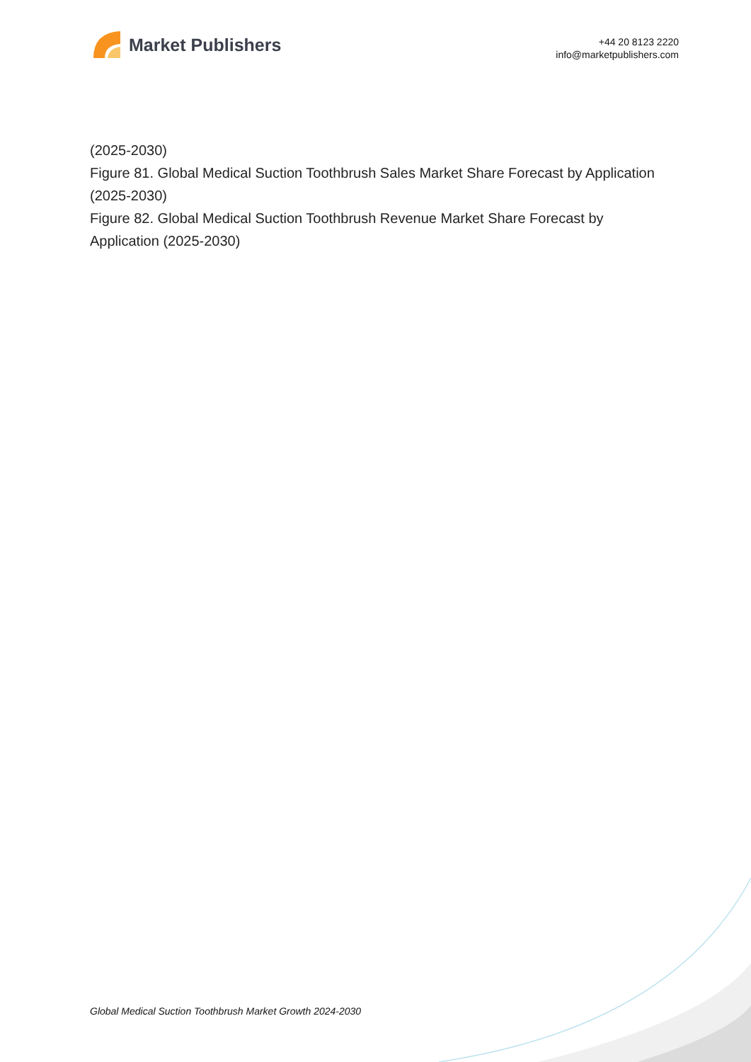Market Publishers
+44 20 8123 2220
info@marketpublishers.com
(2025-2030)
Figure 81. Global Medical Suction Toothbrush Sales Market Share Forecast by Application (2025-2030)
Figure 82. Global Medical Suction Toothbrush Revenue Market Share Forecast by Application (2025-2030)
Global Medical Suction Toothbrush Market Growth 2024-2030